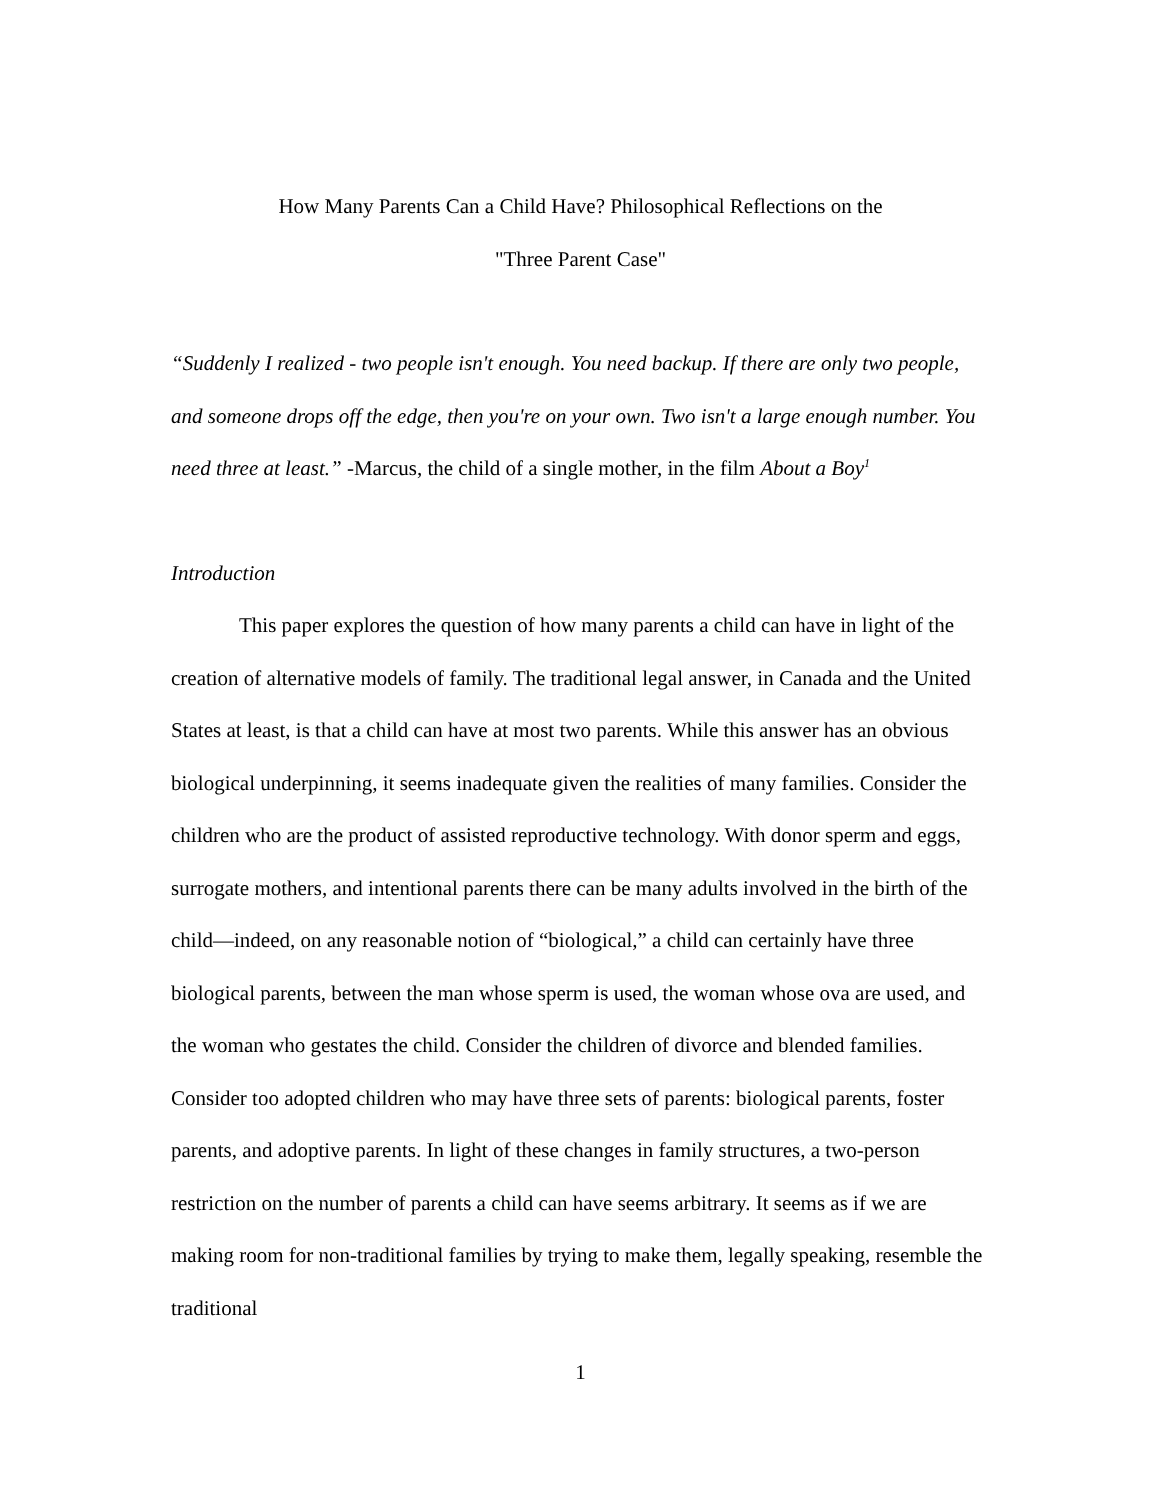How Many Parents Can a Child Have? Philosophical Reflections on the
"Three Parent Case"
“Suddenly I realized - two people isn't enough. You need backup. If there are only two people, and someone drops off the edge, then you're on your own. Two isn't a large enough number. You need three at least.” -Marcus, the child of a single mother, in the film About a Boy<sup>1</sup>
Introduction
This paper explores the question of how many parents a child can have in light of the creation of alternative models of family. The traditional legal answer, in Canada and the United States at least, is that a child can have at most two parents. While this answer has an obvious biological underpinning, it seems inadequate given the realities of many families. Consider the children who are the product of assisted reproductive technology. With donor sperm and eggs, surrogate mothers, and intentional parents there can be many adults involved in the birth of the child—indeed, on any reasonable notion of “biological,” a child can certainly have three biological parents, between the man whose sperm is used, the woman whose ova are used, and the woman who gestates the child. Consider the children of divorce and blended families. Consider too adopted children who may have three sets of parents: biological parents, foster parents, and adoptive parents. In light of these changes in family structures, a two-person restriction on the number of parents a child can have seems arbitrary. It seems as if we are making room for non-traditional families by trying to make them, legally speaking, resemble the traditional
1